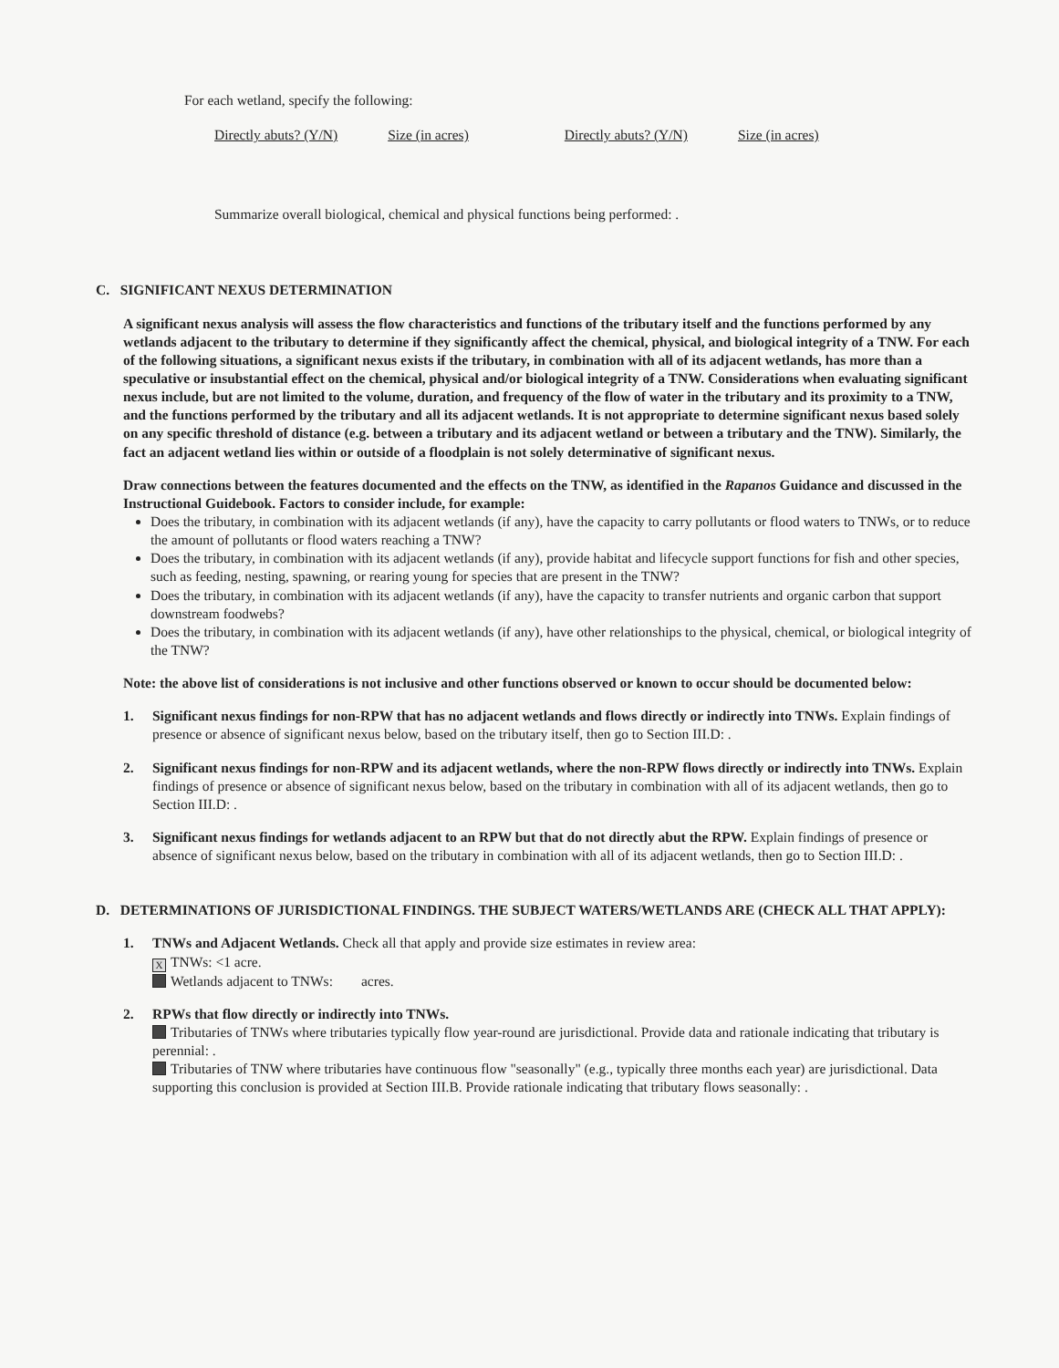For each wetland, specify the following:
Directly abuts? (Y/N) Size (in acres) Directly abuts? (Y/N) Size (in acres)
Summarize overall biological, chemical and physical functions being performed: .
C. SIGNIFICANT NEXUS DETERMINATION
A significant nexus analysis will assess the flow characteristics and functions of the tributary itself and the functions performed by any wetlands adjacent to the tributary to determine if they significantly affect the chemical, physical, and biological integrity of a TNW. For each of the following situations, a significant nexus exists if the tributary, in combination with all of its adjacent wetlands, has more than a speculative or insubstantial effect on the chemical, physical and/or biological integrity of a TNW. Considerations when evaluating significant nexus include, but are not limited to the volume, duration, and frequency of the flow of water in the tributary and its proximity to a TNW, and the functions performed by the tributary and all its adjacent wetlands. It is not appropriate to determine significant nexus based solely on any specific threshold of distance (e.g. between a tributary and its adjacent wetland or between a tributary and the TNW). Similarly, the fact an adjacent wetland lies within or outside of a floodplain is not solely determinative of significant nexus.
Draw connections between the features documented and the effects on the TNW, as identified in the Rapanos Guidance and discussed in the Instructional Guidebook. Factors to consider include, for example:
Does the tributary, in combination with its adjacent wetlands (if any), have the capacity to carry pollutants or flood waters to TNWs, or to reduce the amount of pollutants or flood waters reaching a TNW?
Does the tributary, in combination with its adjacent wetlands (if any), provide habitat and lifecycle support functions for fish and other species, such as feeding, nesting, spawning, or rearing young for species that are present in the TNW?
Does the tributary, in combination with its adjacent wetlands (if any), have the capacity to transfer nutrients and organic carbon that support downstream foodwebs?
Does the tributary, in combination with its adjacent wetlands (if any), have other relationships to the physical, chemical, or biological integrity of the TNW?
Note: the above list of considerations is not inclusive and other functions observed or known to occur should be documented below:
1. Significant nexus findings for non-RPW that has no adjacent wetlands and flows directly or indirectly into TNWs. Explain findings of presence or absence of significant nexus below, based on the tributary itself, then go to Section III.D: .
2. Significant nexus findings for non-RPW and its adjacent wetlands, where the non-RPW flows directly or indirectly into TNWs. Explain findings of presence or absence of significant nexus below, based on the tributary in combination with all of its adjacent wetlands, then go to Section III.D: .
3. Significant nexus findings for wetlands adjacent to an RPW but that do not directly abut the RPW. Explain findings of presence or absence of significant nexus below, based on the tributary in combination with all of its adjacent wetlands, then go to Section III.D: .
D. DETERMINATIONS OF JURISDICTIONAL FINDINGS. THE SUBJECT WATERS/WETLANDS ARE (CHECK ALL THAT APPLY):
1. TNWs and Adjacent Wetlands. Check all that apply and provide size estimates in review area:
X TNWs: <1 acre.
Wetlands adjacent to TNWs: acres.
2. RPWs that flow directly or indirectly into TNWs.
Tributaries of TNWs where tributaries typically flow year-round are jurisdictional. Provide data and rationale indicating that tributary is perennial: .
Tributaries of TNW where tributaries have continuous flow "seasonally" (e.g., typically three months each year) are jurisdictional. Data supporting this conclusion is provided at Section III.B. Provide rationale indicating that tributary flows seasonally: .